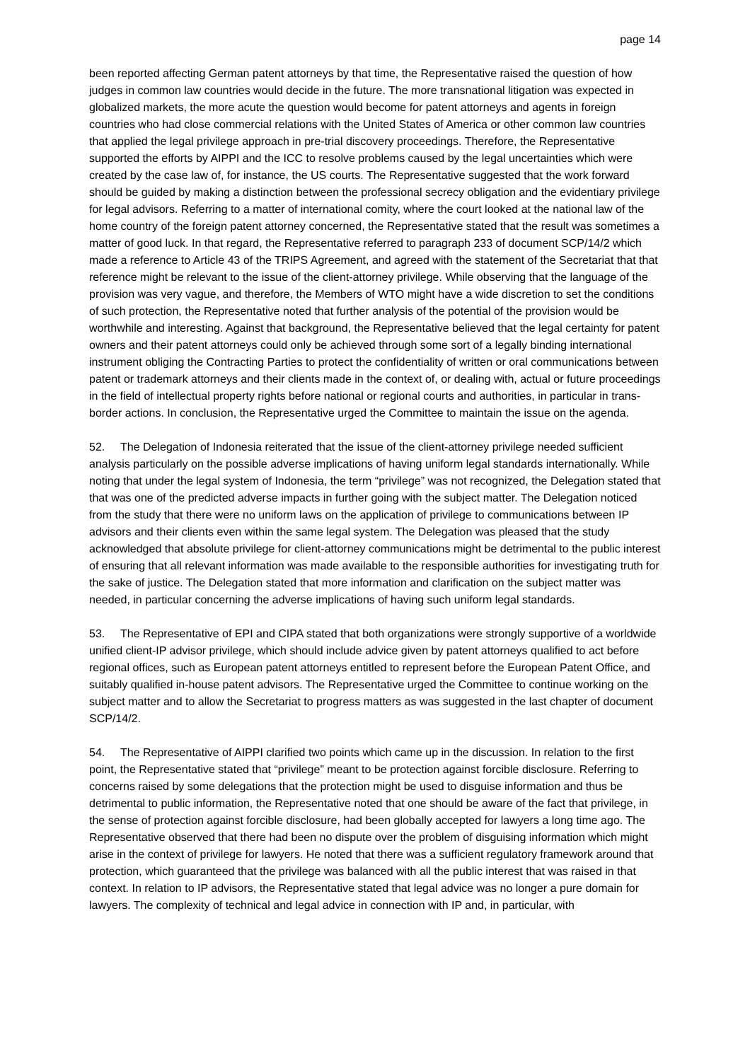page 14
been reported affecting German patent attorneys by that time, the Representative raised the question of how judges in common law countries would decide in the future. The more transnational litigation was expected in globalized markets, the more acute the question would become for patent attorneys and agents in foreign countries who had close commercial relations with the United States of America or other common law countries that applied the legal privilege approach in pre-trial discovery proceedings. Therefore, the Representative supported the efforts by AIPPI and the ICC to resolve problems caused by the legal uncertainties which were created by the case law of, for instance, the US courts. The Representative suggested that the work forward should be guided by making a distinction between the professional secrecy obligation and the evidentiary privilege for legal advisors. Referring to a matter of international comity, where the court looked at the national law of the home country of the foreign patent attorney concerned, the Representative stated that the result was sometimes a matter of good luck. In that regard, the Representative referred to paragraph 233 of document SCP/14/2 which made a reference to Article 43 of the TRIPS Agreement, and agreed with the statement of the Secretariat that that reference might be relevant to the issue of the client-attorney privilege. While observing that the language of the provision was very vague, and therefore, the Members of WTO might have a wide discretion to set the conditions of such protection, the Representative noted that further analysis of the potential of the provision would be worthwhile and interesting. Against that background, the Representative believed that the legal certainty for patent owners and their patent attorneys could only be achieved through some sort of a legally binding international instrument obliging the Contracting Parties to protect the confidentiality of written or oral communications between patent or trademark attorneys and their clients made in the context of, or dealing with, actual or future proceedings in the field of intellectual property rights before national or regional courts and authorities, in particular in trans-border actions. In conclusion, the Representative urged the Committee to maintain the issue on the agenda.
52. The Delegation of Indonesia reiterated that the issue of the client-attorney privilege needed sufficient analysis particularly on the possible adverse implications of having uniform legal standards internationally. While noting that under the legal system of Indonesia, the term “privilege” was not recognized, the Delegation stated that that was one of the predicted adverse impacts in further going with the subject matter. The Delegation noticed from the study that there were no uniform laws on the application of privilege to communications between IP advisors and their clients even within the same legal system. The Delegation was pleased that the study acknowledged that absolute privilege for client-attorney communications might be detrimental to the public interest of ensuring that all relevant information was made available to the responsible authorities for investigating truth for the sake of justice. The Delegation stated that more information and clarification on the subject matter was needed, in particular concerning the adverse implications of having such uniform legal standards.
53. The Representative of EPI and CIPA stated that both organizations were strongly supportive of a worldwide unified client-IP advisor privilege, which should include advice given by patent attorneys qualified to act before regional offices, such as European patent attorneys entitled to represent before the European Patent Office, and suitably qualified in-house patent advisors. The Representative urged the Committee to continue working on the subject matter and to allow the Secretariat to progress matters as was suggested in the last chapter of document SCP/14/2.
54. The Representative of AIPPI clarified two points which came up in the discussion. In relation to the first point, the Representative stated that “privilege” meant to be protection against forcible disclosure. Referring to concerns raised by some delegations that the protection might be used to disguise information and thus be detrimental to public information, the Representative noted that one should be aware of the fact that privilege, in the sense of protection against forcible disclosure, had been globally accepted for lawyers a long time ago. The Representative observed that there had been no dispute over the problem of disguising information which might arise in the context of privilege for lawyers. He noted that there was a sufficient regulatory framework around that protection, which guaranteed that the privilege was balanced with all the public interest that was raised in that context. In relation to IP advisors, the Representative stated that legal advice was no longer a pure domain for lawyers. The complexity of technical and legal advice in connection with IP and, in particular, with